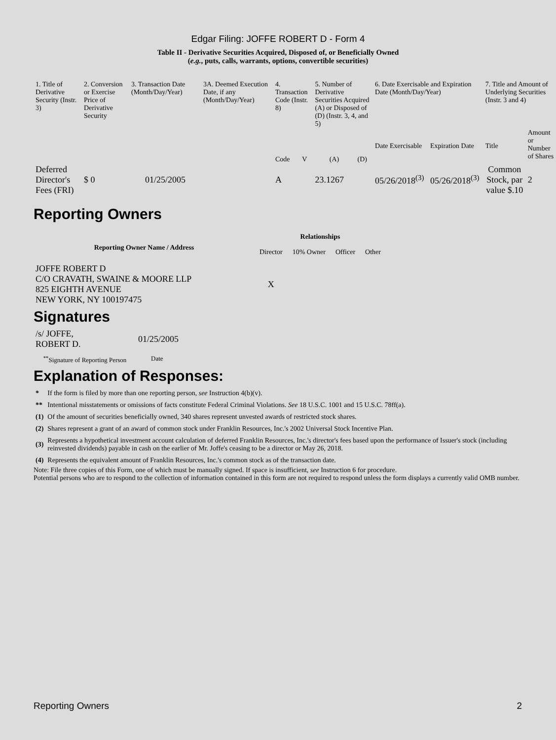Edgar Filing: JOFFE ROBERT D - Form 4
Table II - Derivative Securities Acquired, Disposed of, or Beneficially Owned
(e.g., puts, calls, warrants, options, convertible securities)
| 1. Title of Derivative Security (Instr. 3) | 2. Conversion or Exercise Price of Derivative Security | 3. Transaction Date (Month/Day/Year) | 3A. Deemed Execution Date, if any (Month/Day/Year) | 4. Transaction Code (Instr. 8) | | 5. Number of Derivative Securities Acquired (A) or Disposed of (D) (Instr. 3, 4, and 5) | | 6. Date Exercisable and Expiration Date (Month/Day/Year) | | 7. Title and Amount of Underlying Securities (Instr. 3 and 4) | |
| --- | --- | --- | --- | --- | --- | --- | --- | --- | --- | --- | --- |
| | | | | Code | V | (A) | (D) | Date Exercisable | Expiration Date | Title | Amount or Number of Shares |
| Deferred Director's Fees (FRI) | $ 0 | 01/25/2005 | | A | | 23.1267 | | 05/26/2018<sup>(3)</sup> | 05/26/2018<sup>(3)</sup> | Common Stock, par value $.10 | 2 |
Reporting Owners
| Reporting Owner Name / Address | Relationships | | | |
| --- | --- | --- | --- | --- |
| | Director | 10% Owner | Officer | Other |
| JOFFE ROBERT D C/O CRAVATH, SWAINE & MOORE LLP 825 EIGHTH AVENUE NEW YORK, NY 100197475 | X | | | |
Signatures
| /s/ JOFFE, ROBERT D. | 01/25/2005 |
| <sup>**</sup> Signature of Reporting Person | Date |
Explanation of Responses:
| * | If the form is filed by more than one reporting person, see Instruction 4(b)(v). |
| ** | Intentional misstatements or omissions of facts constitute Federal Criminal Violations. See 18 U.S.C. 1001 and 15 U.S.C. 78ff(a). |
| (1) | Of the amount of securities beneficially owned, 340 shares represent unvested awards of restricted stock shares. |
| (2) | Shares represent a grant of an award of common stock under Franklin Resources, Inc.'s 2002 Universal Stock Incentive Plan. |
| (3) | Represents a hypothetical investment account calculation of deferred Franklin Resources, Inc.'s director's fees based upon the performance of Issuer's stock (including reinvested dividends) payable in cash on the earlier of Mr. Joffe's ceasing to be a director or May 26, 2018. |
| (4) | Represents the equivalent amount of Franklin Resources, Inc.'s common stock as of the transaction date. |
Note: File three copies of this Form, one of which must be manually signed. If space is insufficient, see Instruction 6 for procedure.
Potential persons who are to respond to the collection of information contained in this form are not required to respond unless the form displays a currently valid OMB number.
Reporting Owners 2